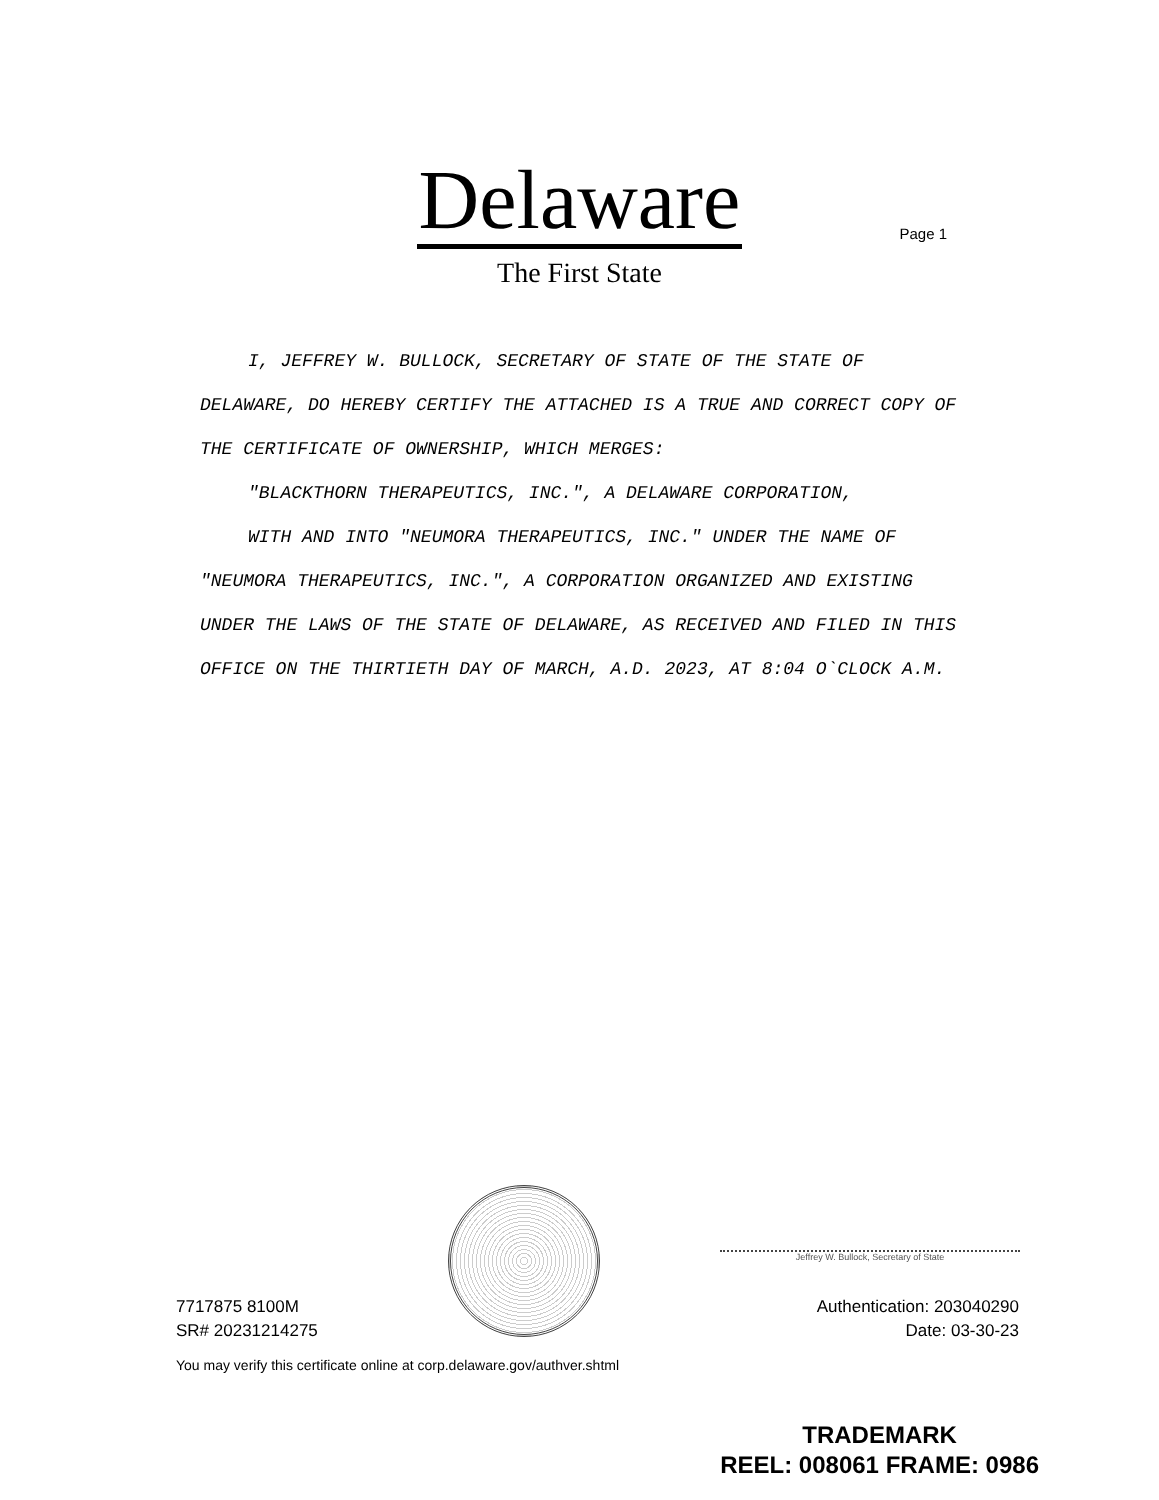Delaware
The First State
Page 1
I, JEFFREY W. BULLOCK, SECRETARY OF STATE OF THE STATE OF
DELAWARE, DO HEREBY CERTIFY THE ATTACHED IS A TRUE AND CORRECT COPY OF THE CERTIFICATE OF OWNERSHIP, WHICH MERGES:
"BLACKTHORN THERAPEUTICS, INC.", A DELAWARE CORPORATION,
WITH AND INTO "NEUMORA THERAPEUTICS, INC." UNDER THE NAME OF
"NEUMORA THERAPEUTICS, INC.", A CORPORATION ORGANIZED AND EXISTING UNDER THE LAWS OF THE STATE OF DELAWARE, AS RECEIVED AND FILED IN THIS OFFICE ON THE THIRTIETH DAY OF MARCH, A.D. 2023, AT 8:04 O`CLOCK A.M.
Jeffrey W. Bullock, Secretary of State
7717875 8100M
SR# 20231214275
Authentication: 203040290
Date: 03-30-23
You may verify this certificate online at corp.delaware.gov/authver.shtml
TRADEMARK
REEL: 008061 FRAME: 0986